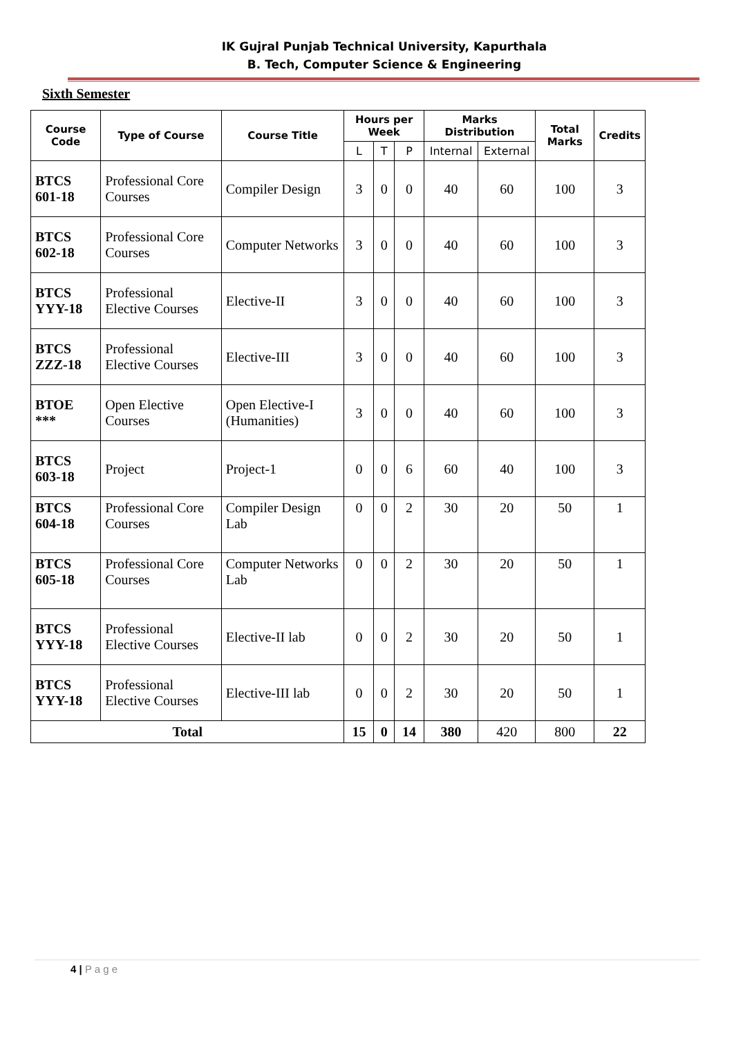IK Gujral Punjab Technical University, Kapurthala
B. Tech, Computer Science & Engineering
Sixth Semester
| Course Code | Type of Course | Course Title | Hours per Week | | | Marks Distribution | | Total Marks | Credits |
| --- | --- | --- | --- | --- | --- | --- | --- | --- | --- |
| | | | L | T | P | Internal | External | | |
| BTCS 601-18 | Professional Core Courses | Compiler Design | 3 | 0 | 0 | 40 | 60 | 100 | 3 |
| BTCS 602-18 | Professional Core Courses | Computer Networks | 3 | 0 | 0 | 40 | 60 | 100 | 3 |
| BTCS YYY-18 | Professional Elective Courses | Elective-II | 3 | 0 | 0 | 40 | 60 | 100 | 3 |
| BTCS ZZZ-18 | Professional Elective Courses | Elective-III | 3 | 0 | 0 | 40 | 60 | 100 | 3 |
| BTOE *** | Open Elective Courses | Open Elective-I (Humanities) | 3 | 0 | 0 | 40 | 60 | 100 | 3 |
| BTCS 603-18 | Project | Project-1 | 0 | 0 | 6 | 60 | 40 | 100 | 3 |
| BTCS 604-18 | Professional Core Courses | Compiler Design Lab | 0 | 0 | 2 | 30 | 20 | 50 | 1 |
| BTCS 605-18 | Professional Core Courses | Computer Networks Lab | 0 | 0 | 2 | 30 | 20 | 50 | 1 |
| BTCS YYY-18 | Professional Elective Courses | Elective-II lab | 0 | 0 | 2 | 30 | 20 | 50 | 1 |
| BTCS YYY-18 | Professional Elective Courses | Elective-III lab | 0 | 0 | 2 | 30 | 20 | 50 | 1 |
| Total | | | 15 | 0 | 14 | 380 | 420 | 800 | 22 |
4 | P a g e